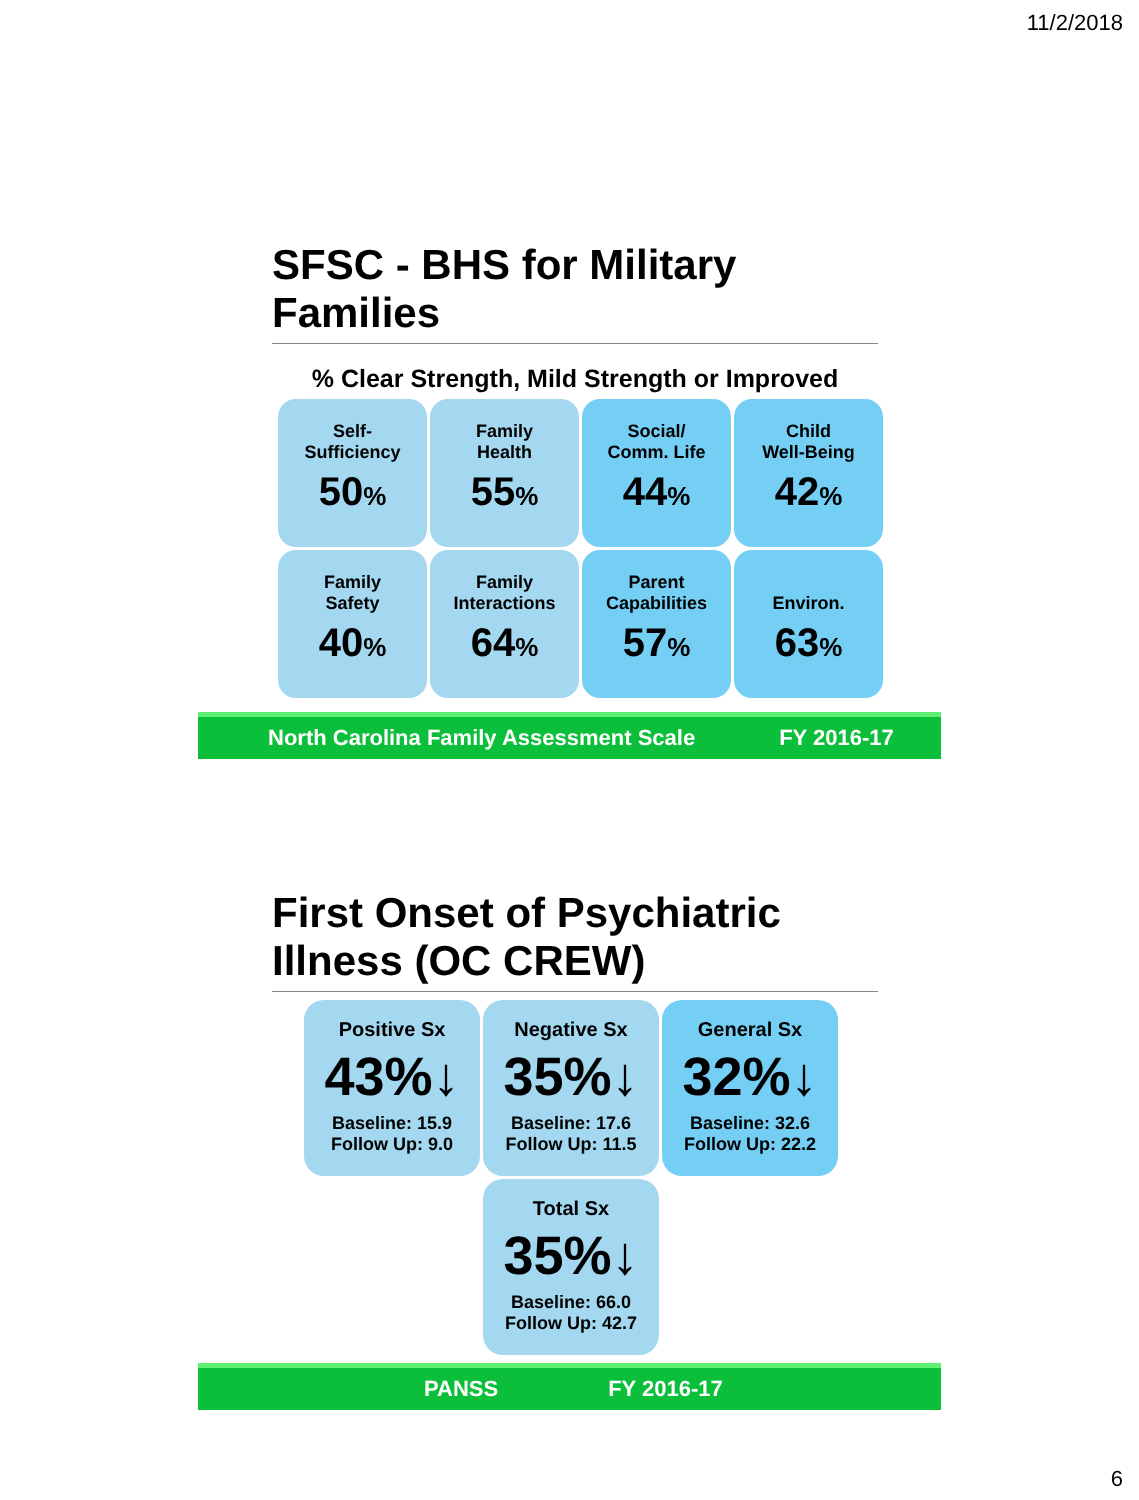11/2/2018
SFSC - BHS for Military Families
% Clear Strength, Mild Strength or Improved
Self-
Sufficiency
50%
Family
Health
55%
Social/
Comm. Life
44%
Child
Well-Being
42%
Family
Safety
40%
Family
Interactions
64%
Parent
Capabilities
57%
Environ.
63%
North Carolina Family Assessment Scale FY 2016-17
First Onset of Psychiatric
Illness (OC CREW)
Positive Sx
43%↓
Baseline: 15.9
Follow Up: 9.0
Negative Sx
35%↓
Baseline: 17.6
Follow Up: 11.5
General Sx
32%↓
Baseline: 32.6
Follow Up: 22.2
Total Sx
35%↓
Baseline: 66.0
Follow Up: 42.7
PANSS FY 2016-17
6